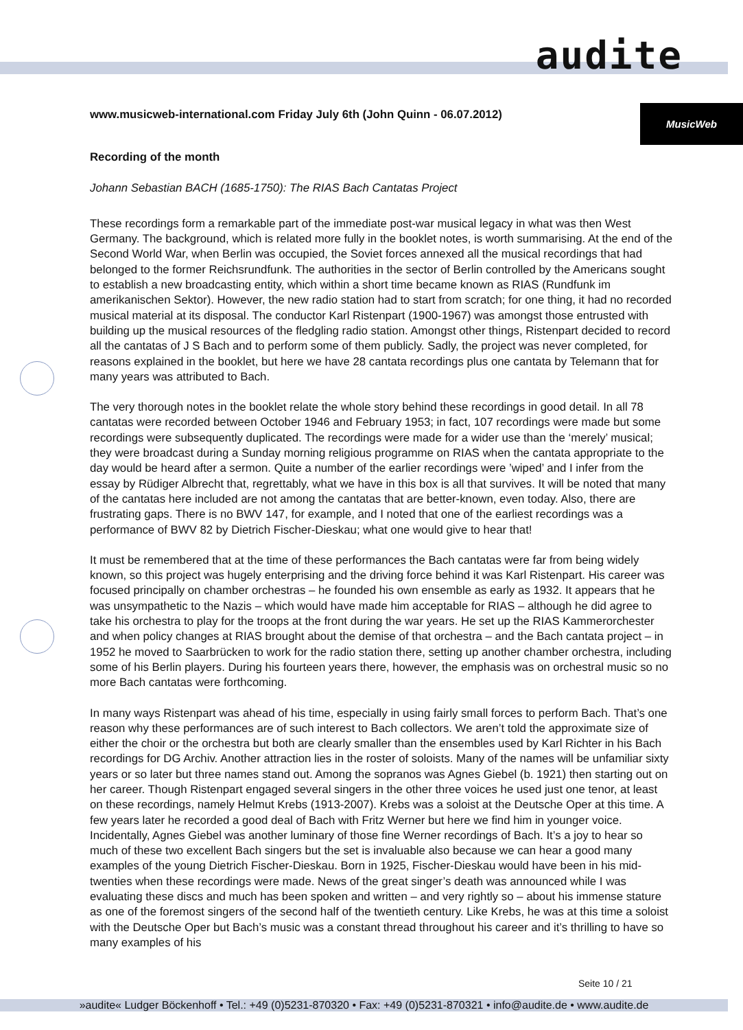audite
MusicWeb
www.musicweb-international.com Friday July 6th (John Quinn - 06.07.2012)
Recording of the month
Johann Sebastian BACH (1685-1750): The RIAS Bach Cantatas Project
These recordings form a remarkable part of the immediate post-war musical legacy in what was then West Germany. The background, which is related more fully in the booklet notes, is worth summarising. At the end of the Second World War, when Berlin was occupied, the Soviet forces annexed all the musical recordings that had belonged to the former Reichsrundfunk. The authorities in the sector of Berlin controlled by the Americans sought to establish a new broadcasting entity, which within a short time became known as RIAS (Rundfunk im amerikanischen Sektor). However, the new radio station had to start from scratch; for one thing, it had no recorded musical material at its disposal. The conductor Karl Ristenpart (1900-1967) was amongst those entrusted with building up the musical resources of the fledgling radio station. Amongst other things, Ristenpart decided to record all the cantatas of J S Bach and to perform some of them publicly. Sadly, the project was never completed, for reasons explained in the booklet, but here we have 28 cantata recordings plus one cantata by Telemann that for many years was attributed to Bach.
The very thorough notes in the booklet relate the whole story behind these recordings in good detail. In all 78 cantatas were recorded between October 1946 and February 1953; in fact, 107 recordings were made but some recordings were subsequently duplicated. The recordings were made for a wider use than the ‘merely’ musical; they were broadcast during a Sunday morning religious programme on RIAS when the cantata appropriate to the day would be heard after a sermon. Quite a number of the earlier recordings were ’wiped’ and I infer from the essay by Rüdiger Albrecht that, regrettably, what we have in this box is all that survives. It will be noted that many of the cantatas here included are not among the cantatas that are better-known, even today. Also, there are frustrating gaps. There is no BWV 147, for example, and I noted that one of the earliest recordings was a performance of BWV 82 by Dietrich Fischer-Dieskau; what one would give to hear that!
It must be remembered that at the time of these performances the Bach cantatas were far from being widely known, so this project was hugely enterprising and the driving force behind it was Karl Ristenpart. His career was focused principally on chamber orchestras – he founded his own ensemble as early as 1932. It appears that he was unsympathetic to the Nazis – which would have made him acceptable for RIAS – although he did agree to take his orchestra to play for the troops at the front during the war years. He set up the RIAS Kammerorchester and when policy changes at RIAS brought about the demise of that orchestra – and the Bach cantata project – in 1952 he moved to Saarbrücken to work for the radio station there, setting up another chamber orchestra, including some of his Berlin players. During his fourteen years there, however, the emphasis was on orchestral music so no more Bach cantatas were forthcoming.
In many ways Ristenpart was ahead of his time, especially in using fairly small forces to perform Bach. That’s one reason why these performances are of such interest to Bach collectors. We aren’t told the approximate size of either the choir or the orchestra but both are clearly smaller than the ensembles used by Karl Richter in his Bach recordings for DG Archiv. Another attraction lies in the roster of soloists. Many of the names will be unfamiliar sixty years or so later but three names stand out. Among the sopranos was Agnes Giebel (b. 1921) then starting out on her career. Though Ristenpart engaged several singers in the other three voices he used just one tenor, at least on these recordings, namely Helmut Krebs (1913-2007). Krebs was a soloist at the Deutsche Oper at this time. A few years later he recorded a good deal of Bach with Fritz Werner but here we find him in younger voice. Incidentally, Agnes Giebel was another luminary of those fine Werner recordings of Bach. It’s a joy to hear so much of these two excellent Bach singers but the set is invaluable also because we can hear a good many examples of the young Dietrich Fischer-Dieskau. Born in 1925, Fischer-Dieskau would have been in his mid-twenties when these recordings were made. News of the great singer’s death was announced while I was evaluating these discs and much has been spoken and written – and very rightly so – about his immense stature as one of the foremost singers of the second half of the twentieth century. Like Krebs, he was at this time a soloist with the Deutsche Oper but Bach’s music was a constant thread throughout his career and it’s thrilling to have so many examples of his
Seite 10 / 21
»audite« Ludger Böckenhoff • Tel.: +49 (0)5231-870320 • Fax: +49 (0)5231-870321 • info@audite.de • www.audite.de